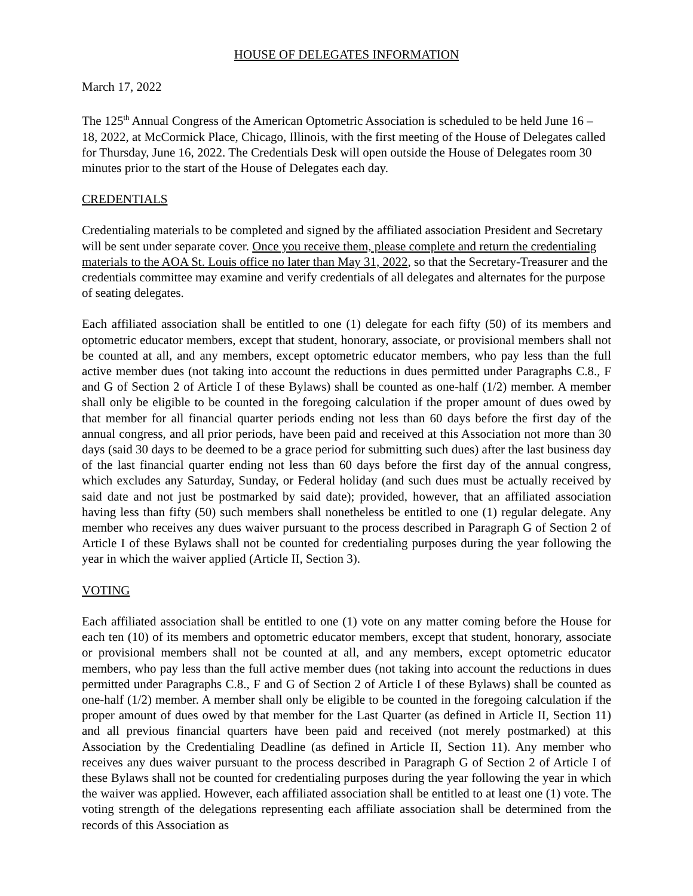HOUSE OF DELEGATES INFORMATION
March 17, 2022
The 125<sup>th</sup> Annual Congress of the American Optometric Association is scheduled to be held June 16 – 18, 2022, at McCormick Place, Chicago, Illinois, with the first meeting of the House of Delegates called for Thursday, June 16, 2022. The Credentials Desk will open outside the House of Delegates room 30 minutes prior to the start of the House of Delegates each day.
CREDENTIALS
Credentialing materials to be completed and signed by the affiliated association President and Secretary will be sent under separate cover. Once you receive them, please complete and return the credentialing materials to the AOA St. Louis office no later than May 31, 2022, so that the Secretary-Treasurer and the credentials committee may examine and verify credentials of all delegates and alternates for the purpose of seating delegates.
Each affiliated association shall be entitled to one (1) delegate for each fifty (50) of its members and optometric educator members, except that student, honorary, associate, or provisional members shall not be counted at all, and any members, except optometric educator members, who pay less than the full active member dues (not taking into account the reductions in dues permitted under Paragraphs C.8., F and G of Section 2 of Article I of these Bylaws) shall be counted as one-half (1/2) member. A member shall only be eligible to be counted in the foregoing calculation if the proper amount of dues owed by that member for all financial quarter periods ending not less than 60 days before the first day of the annual congress, and all prior periods, have been paid and received at this Association not more than 30 days (said 30 days to be deemed to be a grace period for submitting such dues) after the last business day of the last financial quarter ending not less than 60 days before the first day of the annual congress, which excludes any Saturday, Sunday, or Federal holiday (and such dues must be actually received by said date and not just be postmarked by said date); provided, however, that an affiliated association having less than fifty (50) such members shall nonetheless be entitled to one (1) regular delegate. Any member who receives any dues waiver pursuant to the process described in Paragraph G of Section 2 of Article I of these Bylaws shall not be counted for credentialing purposes during the year following the year in which the waiver applied (Article II, Section 3).
VOTING
Each affiliated association shall be entitled to one (1) vote on any matter coming before the House for each ten (10) of its members and optometric educator members, except that student, honorary, associate or provisional members shall not be counted at all, and any members, except optometric educator members, who pay less than the full active member dues (not taking into account the reductions in dues permitted under Paragraphs C.8., F and G of Section 2 of Article I of these Bylaws) shall be counted as one-half (1/2) member. A member shall only be eligible to be counted in the foregoing calculation if the proper amount of dues owed by that member for the Last Quarter (as defined in Article II, Section 11) and all previous financial quarters have been paid and received (not merely postmarked) at this Association by the Credentialing Deadline (as defined in Article II, Section 11). Any member who receives any dues waiver pursuant to the process described in Paragraph G of Section 2 of Article I of these Bylaws shall not be counted for credentialing purposes during the year following the year in which the waiver was applied. However, each affiliated association shall be entitled to at least one (1) vote. The voting strength of the delegations representing each affiliate association shall be determined from the records of this Association as